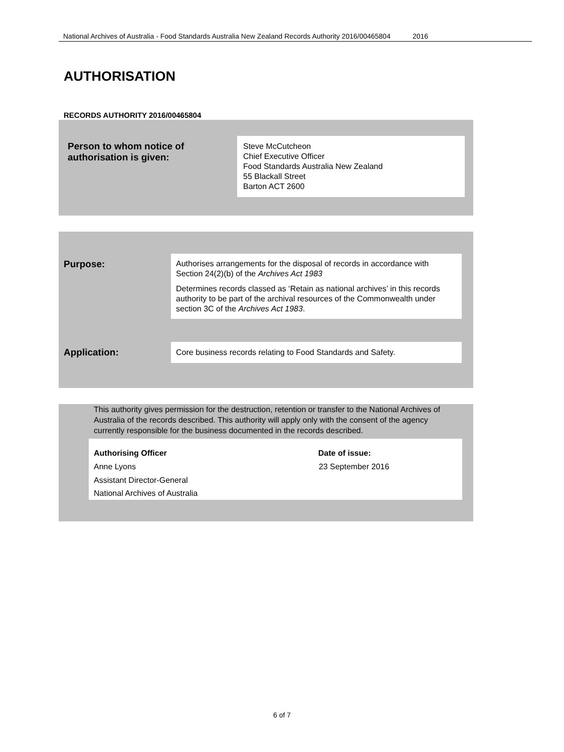National Archives of Australia - Food Standards Australia New Zealand Records Authority 2016/00465804 2016
AUTHORISATION
RECORDS AUTHORITY 2016/00465804
| Person to whom notice of authorisation is given: | Steve McCutcheon Chief Executive Officer Food Standards Australia New Zealand 55 Blackall Street Barton ACT 2600 |
| Purpose: | Authorises arrangements for the disposal of records in accordance with Section 24(2)(b) of the Archives Act 1983 Determines records classed as ‘Retain as national archives’ in this records authority to be part of the archival resources of the Commonwealth under section 3C of the Archives Act 1983 . |
| Application: | Core business records relating to Food Standards and Safety. |
This authority gives permission for the destruction, retention or transfer to the National Archives of Australia of the records described. This authority will apply only with the consent of the agency currently responsible for the business documented in the records described.
| Authorising Officer | Date of issue: |
| --- | --- |
| Anne Lyons | 23 September 2016 |
| Assistant Director-General | |
| National Archives of Australia | |
6 of 7